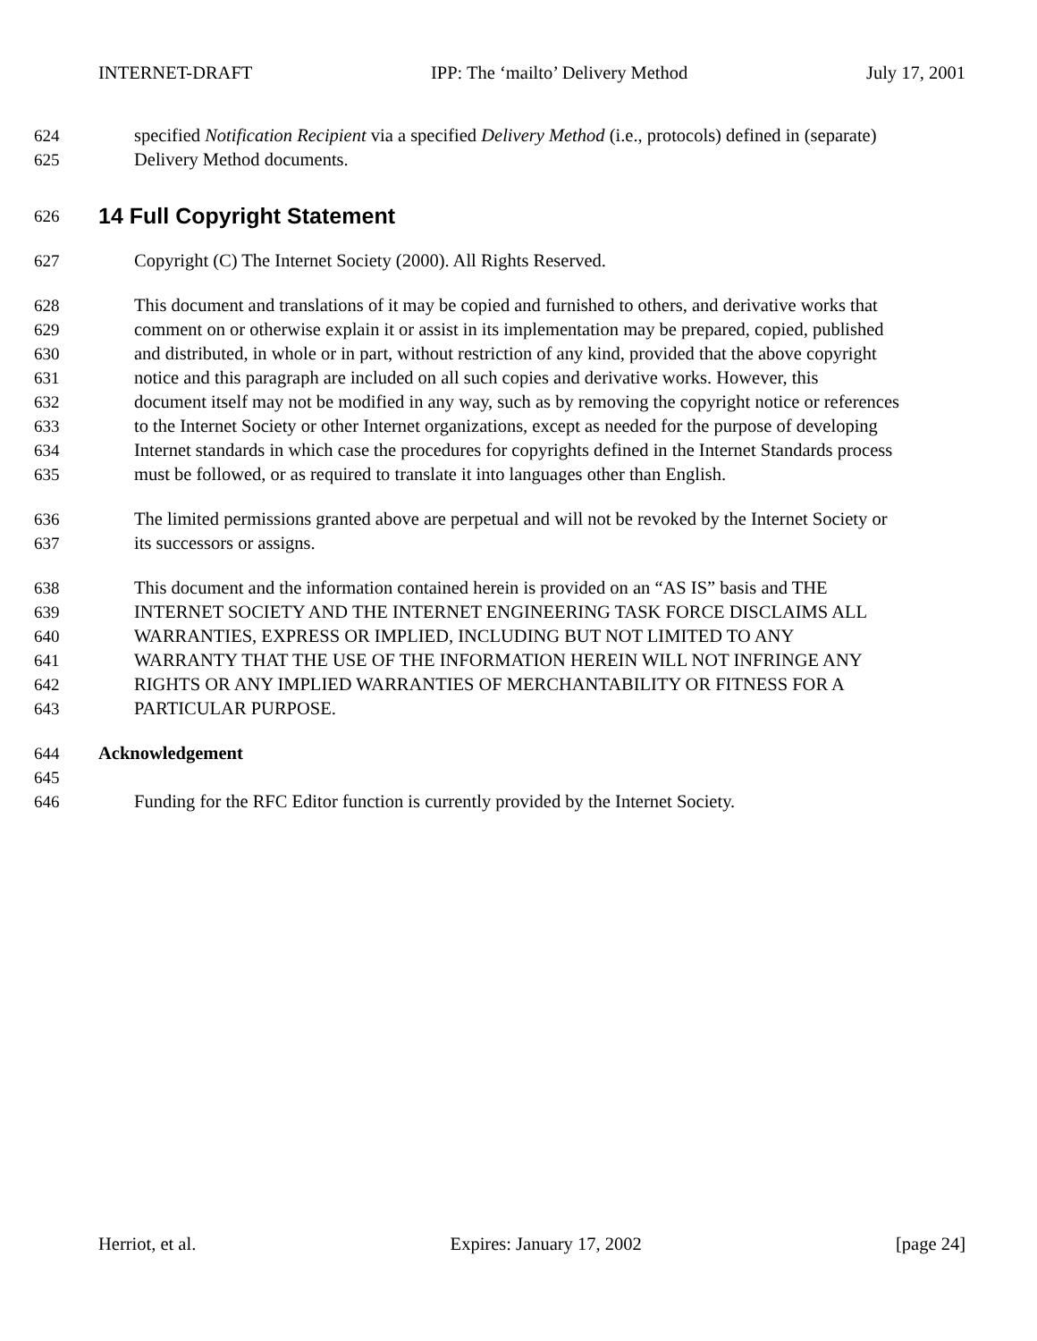INTERNET-DRAFT IPP: The ‘mailto’ Delivery Method July 17, 2001
624 specified Notification Recipient via a specified Delivery Method (i.e., protocols) defined in (separate)
625 Delivery Method documents.
626
14 Full Copyright Statement
627 Copyright (C) The Internet Society (2000). All Rights Reserved.
628 This document and translations of it may be copied and furnished to others, and derivative works that
629 comment on or otherwise explain it or assist in its implementation may be prepared, copied, published
630 and distributed, in whole or in part, without restriction of any kind, provided that the above copyright
631 notice and this paragraph are included on all such copies and derivative works. However, this
632 document itself may not be modified in any way, such as by removing the copyright notice or references
633 to the Internet Society or other Internet organizations, except as needed for the purpose of developing
634 Internet standards in which case the procedures for copyrights defined in the Internet Standards process
635 must be followed, or as required to translate it into languages other than English.
636 The limited permissions granted above are perpetual and will not be revoked by the Internet Society or
637 its successors or assigns.
638 This document and the information contained herein is provided on an “AS IS” basis and THE
639 INTERNET SOCIETY AND THE INTERNET ENGINEERING TASK FORCE DISCLAIMS ALL
640 WARRANTIES, EXPRESS OR IMPLIED, INCLUDING BUT NOT LIMITED TO ANY
641 WARRANTY THAT THE USE OF THE INFORMATION HEREIN WILL NOT INFRINGE ANY
642 RIGHTS OR ANY IMPLIED WARRANTIES OF MERCHANTABILITY OR FITNESS FOR A
643 PARTICULAR PURPOSE.
644 Acknowledgement
645
646 Funding for the RFC Editor function is currently provided by the Internet Society.
Herriot, et al. Expires: January 17, 2002 [page 24]